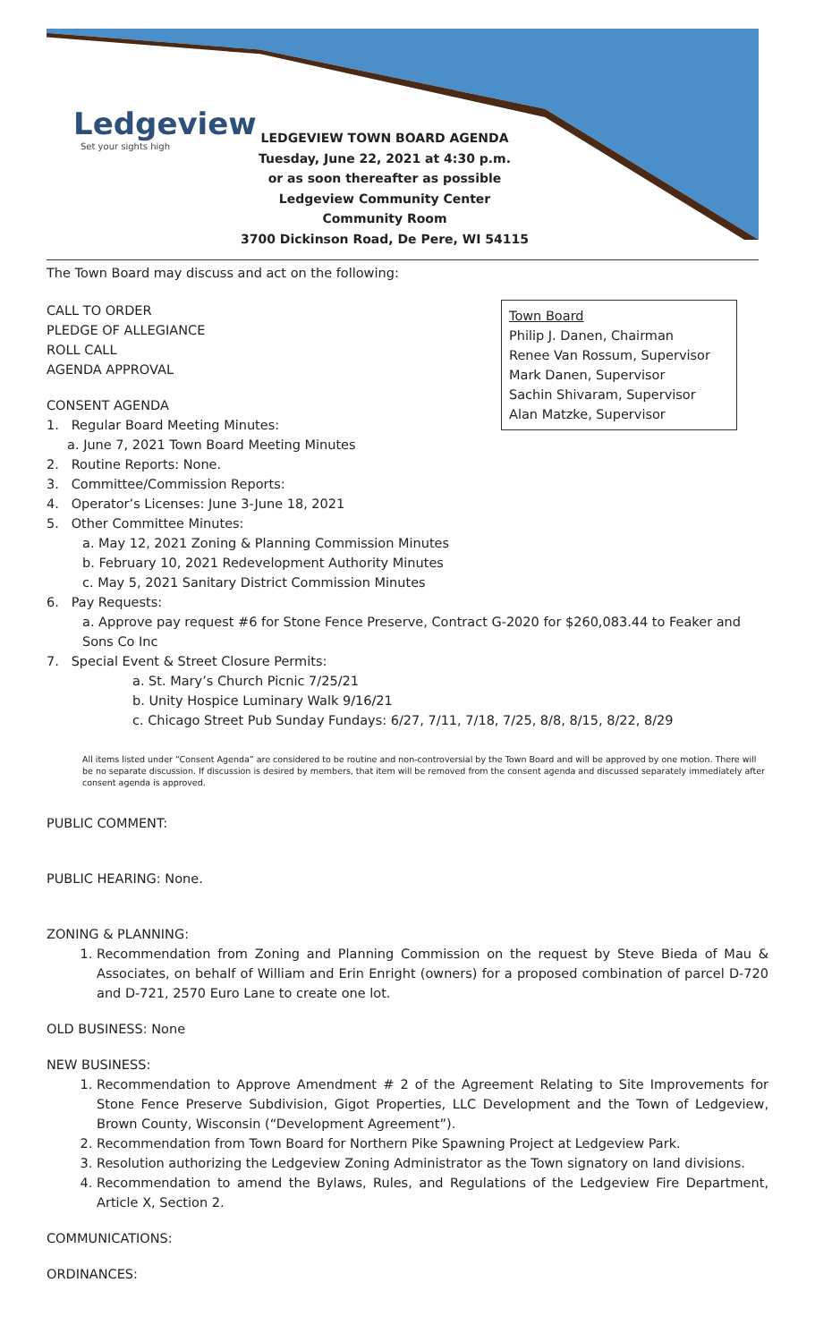Ledgeview
Set your sights high
LEDGEVIEW TOWN BOARD AGENDA
Tuesday, June 22, 2021 at 4:30 p.m.
or as soon thereafter as possible
Ledgeview Community Center
Community Room
3700 Dickinson Road, De Pere, WI 54115
The Town Board may discuss and act on the following:
Town Board
Philip J. Danen, Chairman
Renee Van Rossum, Supervisor
Mark Danen, Supervisor
Sachin Shivaram, Supervisor
Alan Matzke, Supervisor
CALL TO ORDER
PLEDGE OF ALLEGIANCE
ROLL CALL
AGENDA APPROVAL
CONSENT AGENDA
1. Regular Board Meeting Minutes:
a. June 7, 2021 Town Board Meeting Minutes
2. Routine Reports: None.
3. Committee/Commission Reports:
4. Operator’s Licenses: June 3-June 18, 2021
5. Other Committee Minutes:
a. May 12, 2021 Zoning & Planning Commission Minutes
b. February 10, 2021 Redevelopment Authority Minutes
c. May 5, 2021 Sanitary District Commission Minutes
6. Pay Requests:
a. Approve pay request #6 for Stone Fence Preserve, Contract G-2020 for $260,083.44 to Feaker and Sons Co Inc
7. Special Event & Street Closure Permits:
a. St. Mary’s Church Picnic 7/25/21
b. Unity Hospice Luminary Walk 9/16/21
c. Chicago Street Pub Sunday Fundays: 6/27, 7/11, 7/18, 7/25, 8/8, 8/15, 8/22, 8/29
All items listed under “Consent Agenda” are considered to be routine and non-controversial by the Town Board and will be approved by one motion. There will be no separate discussion. If discussion is desired by members, that item will be removed from the consent agenda and discussed separately immediately after consent agenda is approved.
PUBLIC COMMENT:
PUBLIC HEARING: None.
ZONING & PLANNING:
1. Recommendation from Zoning and Planning Commission on the request by Steve Bieda of Mau & Associates, on behalf of William and Erin Enright (owners) for a proposed combination of parcel D-720 and D-721, 2570 Euro Lane to create one lot.
OLD BUSINESS: None
NEW BUSINESS:
1. Recommendation to Approve Amendment # 2 of the Agreement Relating to Site Improvements for Stone Fence Preserve Subdivision, Gigot Properties, LLC Development and the Town of Ledgeview, Brown County, Wisconsin (“Development Agreement”).
2. Recommendation from Town Board for Northern Pike Spawning Project at Ledgeview Park.
3. Resolution authorizing the Ledgeview Zoning Administrator as the Town signatory on land divisions.
4. Recommendation to amend the Bylaws, Rules, and Regulations of the Ledgeview Fire Department, Article X, Section 2.
COMMUNICATIONS:
ORDINANCES: